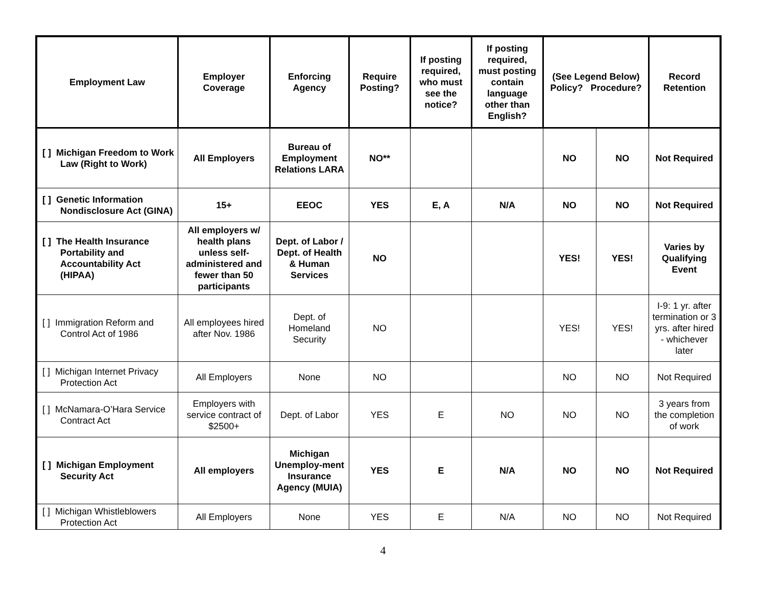| Employment Law | Employer Coverage | Enforcing Agency | Require Posting? | If posting required, who must see the notice? | If posting required, must posting contain language other than English? | (See Legend Below) Policy? Procedure? | | Record Retention |
| --- | --- | --- | --- | --- | --- | --- | --- | --- |
| [ ] Michigan Freedom to Work Law (Right to Work) | All Employers | Bureau of Employment Relations LARA | NO** | | | NO | NO | Not Required |
| [ ] Genetic Information Nondisclosure Act (GINA) | 15+ | EEOC | YES | E, A | N/A | NO | NO | Not Required |
| [ ] The Health Insurance Portability and Accountability Act (HIPAA) | All employers w/ health plans unless self-administered and fewer than 50 participants | Dept. of Labor / Dept. of Health & Human Services | NO | | | YES! | YES! | Varies by Qualifying Event |
| [ ] Immigration Reform and Control Act of 1986 | All employees hired after Nov. 1986 | Dept. of Homeland Security | NO | | | YES! | YES! | I-9: 1 yr. after termination or 3 yrs. after hired - whichever later |
| [ ] Michigan Internet Privacy Protection Act | All Employers | None | NO | | | NO | NO | Not Required |
| [ ] McNamara-O’Hara Service Contract Act | Employers with service contract of $2500+ | Dept. of Labor | YES | E | NO | NO | NO | 3 years from the completion of work |
| [ ] Michigan Employment Security Act | All employers | Michigan Unemploy-ment Insurance Agency (MUIA) | YES | E | N/A | NO | NO | Not Required |
| [ ] Michigan Whistleblowers Protection Act | All Employers | None | YES | E | N/A | NO | NO | Not Required |
4